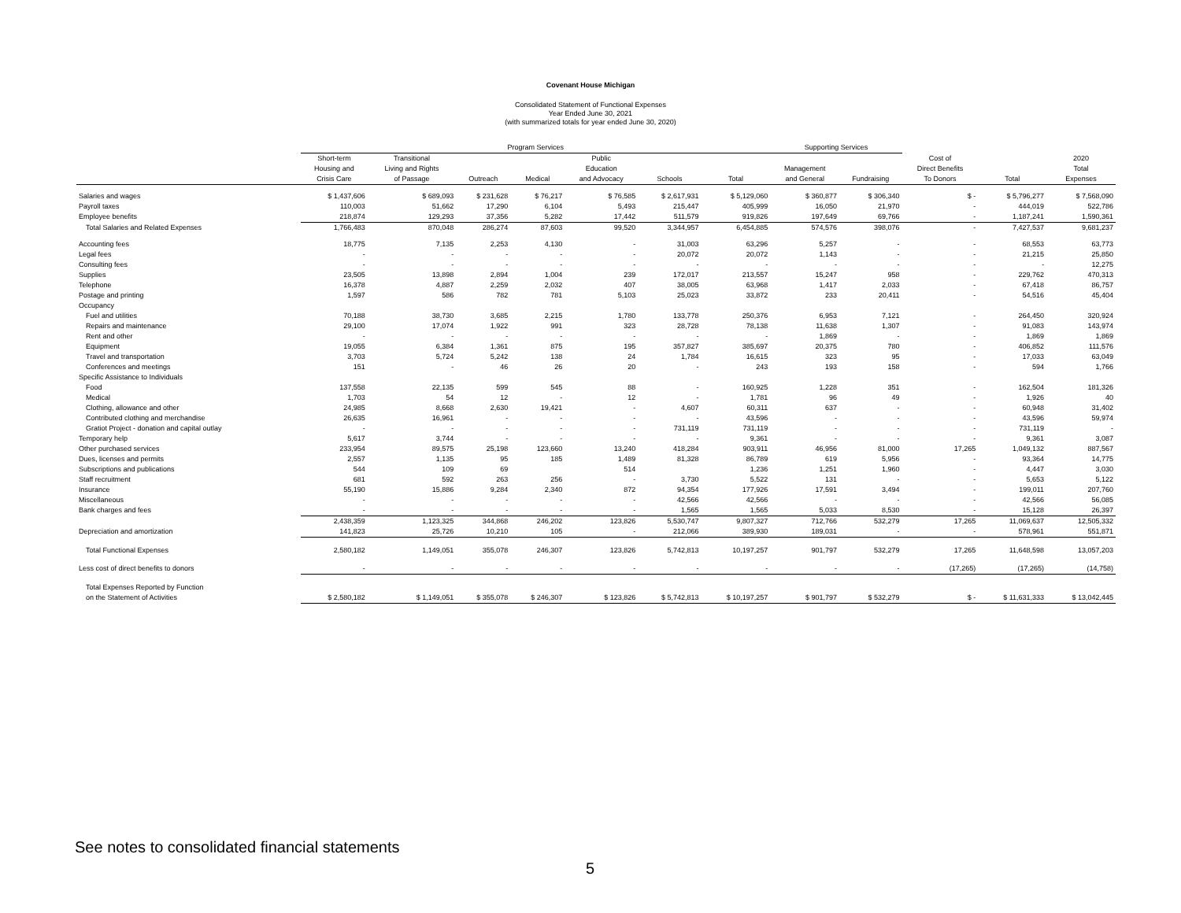Covenant House Michigan
Consolidated Statement of Functional Expenses
Year Ended June 30, 2021
(with summarized totals for year ended June 30, 2020)
| | Program Services | | | | | | | Supporting Services | | | | |
| --- | --- | --- | --- | --- | --- | --- | --- | --- | --- | --- | --- | --- |
| | Short-term Housing and Crisis Care | Transitional Living and Rights of Passage | Outreach | Medical | Public Education and Advocacy | Schools | Total | Management and General | Fundraising | Cost of Direct Benefits To Donors | Total | 2020 Total Expenses |
| Salaries and wages | $ 1,437,606 | $ 689,093 | $ 231,628 | $ 76,217 | $ 76,585 | $ 2,617,931 | $ 5,129,060 | $ 360,877 | $ 306,340 | $ - | $ 5,796,277 | $ 7,568,090 |
| Payroll taxes | 110,003 | 51,662 | 17,290 | 6,104 | 5,493 | 215,447 | 405,999 | 16,050 | 21,970 | - | 444,019 | 522,786 |
| Employee benefits | 218,874 | 129,293 | 37,356 | 5,282 | 17,442 | 511,579 | 919,826 | 197,649 | 69,766 | - | 1,187,241 | 1,590,361 |
| Total Salaries and Related Expenses | 1,766,483 | 870,048 | 286,274 | 87,603 | 99,520 | 3,344,957 | 6,454,885 | 574,576 | 398,076 | - | 7,427,537 | 9,681,237 |
| Accounting fees | 18,775 | 7,135 | 2,253 | 4,130 | - | 31,003 | 63,296 | 5,257 | - | - | 68,553 | 63,773 |
| Legal fees | - | - | - | - | - | 20,072 | 20,072 | 1,143 | - | - | 21,215 | 25,850 |
| Consulting fees | - | - | - | - | - | - | - | - | - | - | - | 12,275 |
| Supplies | 23,505 | 13,898 | 2,894 | 1,004 | 239 | 172,017 | 213,557 | 15,247 | 958 | - | 229,762 | 470,313 |
| Telephone | 16,378 | 4,887 | 2,259 | 2,032 | 407 | 38,005 | 63,968 | 1,417 | 2,033 | - | 67,418 | 86,757 |
| Postage and printing | 1,597 | 586 | 782 | 781 | 5,103 | 25,023 | 33,872 | 233 | 20,411 | - | 54,516 | 45,404 |
| Occupancy | | | | | | | | | | | | |
| Fuel and utilities | 70,188 | 38,730 | 3,685 | 2,215 | 1,780 | 133,778 | 250,376 | 6,953 | 7,121 | - | 264,450 | 320,924 |
| Repairs and maintenance | 29,100 | 17,074 | 1,922 | 991 | 323 | 28,728 | 78,138 | 11,638 | 1,307 | - | 91,083 | 143,974 |
| Rent and other | - | - | - | - | - | - | - | 1,869 | - | - | 1,869 | 1,869 |
| Equipment | 19,055 | 6,384 | 1,361 | 875 | 195 | 357,827 | 385,697 | 20,375 | 780 | - | 406,852 | 111,576 |
| Travel and transportation | 3,703 | 5,724 | 5,242 | 138 | 24 | 1,784 | 16,615 | 323 | 95 | - | 17,033 | 63,049 |
| Conferences and meetings | 151 | - | 46 | 26 | 20 | - | 243 | 193 | 158 | - | 594 | 1,766 |
| Specific Assistance to Individuals | | | | | | | | | | | | |
| Food | 137,558 | 22,135 | 599 | 545 | 88 | - | 160,925 | 1,228 | 351 | - | 162,504 | 181,326 |
| Medical | 1,703 | 54 | 12 | - | 12 | - | 1,781 | 96 | 49 | - | 1,926 | 40 |
| Clothing, allowance and other | 24,985 | 8,668 | 2,630 | 19,421 | - | 4,607 | 60,311 | 637 | - | - | 60,948 | 31,402 |
| Contributed clothing and merchandise | 26,635 | 16,961 | - | - | - | - | 43,596 | - | - | - | 43,596 | 59,974 |
| Gratiot Project - donation and capital outlay | - | - | - | - | - | 731,119 | 731,119 | - | - | - | 731,119 | - |
| Temporary help | 5,617 | 3,744 | - | - | - | - | 9,361 | - | - | - | 9,361 | 3,087 |
| Other purchased services | 233,954 | 89,575 | 25,198 | 123,660 | 13,240 | 418,284 | 903,911 | 46,956 | 81,000 | 17,265 | 1,049,132 | 887,567 |
| Dues, licenses and permits | 2,557 | 1,135 | 95 | 185 | 1,489 | 81,328 | 86,789 | 619 | 5,956 | - | 93,364 | 14,775 |
| Subscriptions and publications | 544 | 109 | 69 | | 514 | | 1,236 | 1,251 | 1,960 | - | 4,447 | 3,030 |
| Staff recruitment | 681 | 592 | 263 | 256 | - | 3,730 | 5,522 | 131 | - | - | 5,653 | 5,122 |
| Insurance | 55,190 | 15,886 | 9,284 | 2,340 | 872 | 94,354 | 177,926 | 17,591 | 3,494 | - | 199,011 | 207,760 |
| Miscellaneous | - | - | - | - | - | 42,566 | 42,566 | - | - | - | 42,566 | 56,085 |
| Bank charges and fees | - | - | - | - | - | 1,565 | 1,565 | 5,033 | 8,530 | - | 15,128 | 26,397 |
| | 2,438,359 | 1,123,325 | 344,868 | 246,202 | 123,826 | 5,530,747 | 9,807,327 | 712,766 | 532,279 | 17,265 | 11,069,637 | 12,505,332 |
| Depreciation and amortization | 141,823 | 25,726 | 10,210 | 105 | - | 212,066 | 389,930 | 189,031 | - | - | 578,961 | 551,871 |
| Total Functional Expenses | 2,580,182 | 1,149,051 | 355,078 | 246,307 | 123,826 | 5,742,813 | 10,197,257 | 901,797 | 532,279 | 17,265 | 11,648,598 | 13,057,203 |
| Less cost of direct benefits to donors | - | - | - | - | - | - | - | - | - | (17,265) | (17,265) | (14,758) |
| Total Expenses Reported by Function | | | | | | | | | | | | |
| on the Statement of Activities | $ 2,580,182 | $ 1,149,051 | $ 355,078 | $ 246,307 | $ 123,826 | $ 5,742,813 | $ 10,197,257 | $ 901,797 | $ 532,279 | $ - | $ 11,631,333 | $ 13,042,445 |
See notes to consolidated financial statements
5